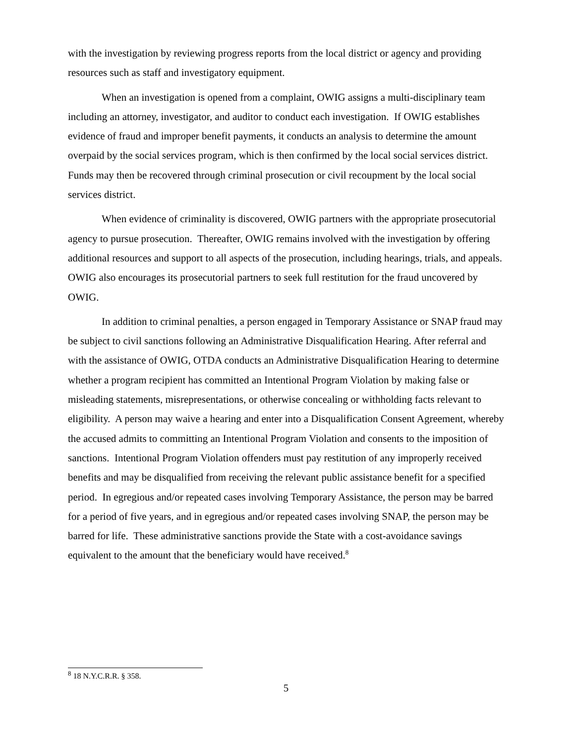with the investigation by reviewing progress reports from the local district or agency and providing resources such as staff and investigatory equipment.
When an investigation is opened from a complaint, OWIG assigns a multi-disciplinary team including an attorney, investigator, and auditor to conduct each investigation. If OWIG establishes evidence of fraud and improper benefit payments, it conducts an analysis to determine the amount overpaid by the social services program, which is then confirmed by the local social services district. Funds may then be recovered through criminal prosecution or civil recoupment by the local social services district.
When evidence of criminality is discovered, OWIG partners with the appropriate prosecutorial agency to pursue prosecution. Thereafter, OWIG remains involved with the investigation by offering additional resources and support to all aspects of the prosecution, including hearings, trials, and appeals. OWIG also encourages its prosecutorial partners to seek full restitution for the fraud uncovered by OWIG.
In addition to criminal penalties, a person engaged in Temporary Assistance or SNAP fraud may be subject to civil sanctions following an Administrative Disqualification Hearing. After referral and with the assistance of OWIG, OTDA conducts an Administrative Disqualification Hearing to determine whether a program recipient has committed an Intentional Program Violation by making false or misleading statements, misrepresentations, or otherwise concealing or withholding facts relevant to eligibility. A person may waive a hearing and enter into a Disqualification Consent Agreement, whereby the accused admits to committing an Intentional Program Violation and consents to the imposition of sanctions. Intentional Program Violation offenders must pay restitution of any improperly received benefits and may be disqualified from receiving the relevant public assistance benefit for a specified period. In egregious and/or repeated cases involving Temporary Assistance, the person may be barred for a period of five years, and in egregious and/or repeated cases involving SNAP, the person may be barred for life. These administrative sanctions provide the State with a cost-avoidance savings equivalent to the amount that the beneficiary would have received.<sup>8</sup>
<sup>8</sup> 18 N.Y.C.R.R. § 358.
5